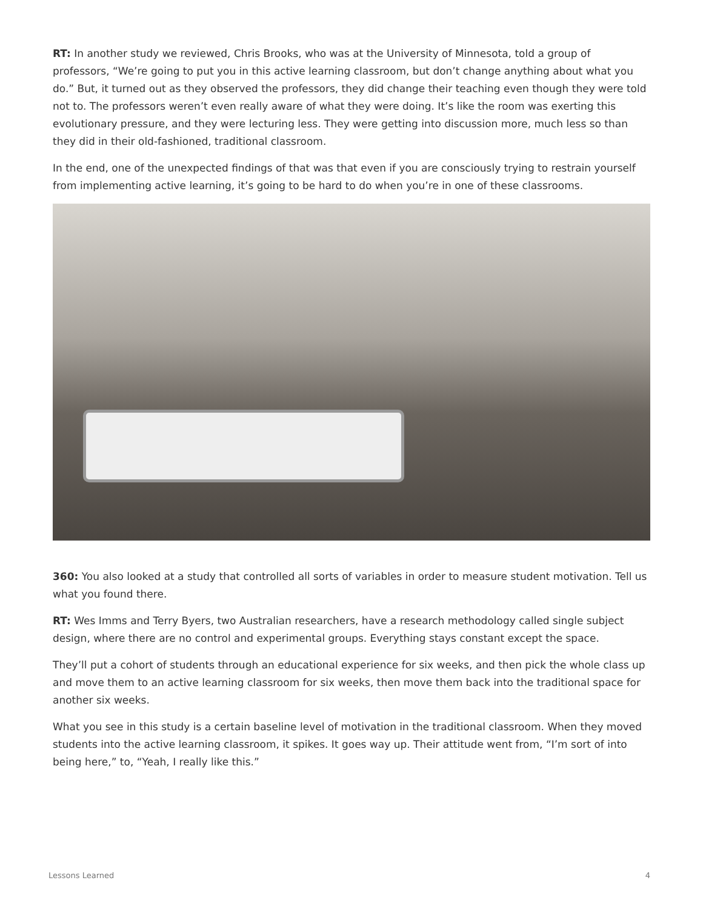RT: In another study we reviewed, Chris Brooks, who was at the University of Minnesota, told a group of professors, “We’re going to put you in this active learning classroom, but don’t change anything about what you do.” But, it turned out as they observed the professors, they did change their teaching even though they were told not to. The professors weren’t even really aware of what they were doing. It’s like the room was exerting this evolutionary pressure, and they were lecturing less. They were getting into discussion more, much less so than they did in their old-fashioned, traditional classroom.
In the end, one of the unexpected findings of that was that even if you are consciously trying to restrain yourself from implementing active learning, it’s going to be hard to do when you’re in one of these classrooms.
360: You also looked at a study that controlled all sorts of variables in order to measure student motivation. Tell us what you found there.
RT: Wes Imms and Terry Byers, two Australian researchers, have a research methodology called single subject design, where there are no control and experimental groups. Everything stays constant except the space.
They’ll put a cohort of students through an educational experience for six weeks, and then pick the whole class up and move them to an active learning classroom for six weeks, then move them back into the traditional space for another six weeks.
What you see in this study is a certain baseline level of motivation in the traditional classroom. When they moved students into the active learning classroom, it spikes. It goes way up. Their attitude went from, “I’m sort of into being here,” to, “Yeah, I really like this.”
Lessons Learned 4